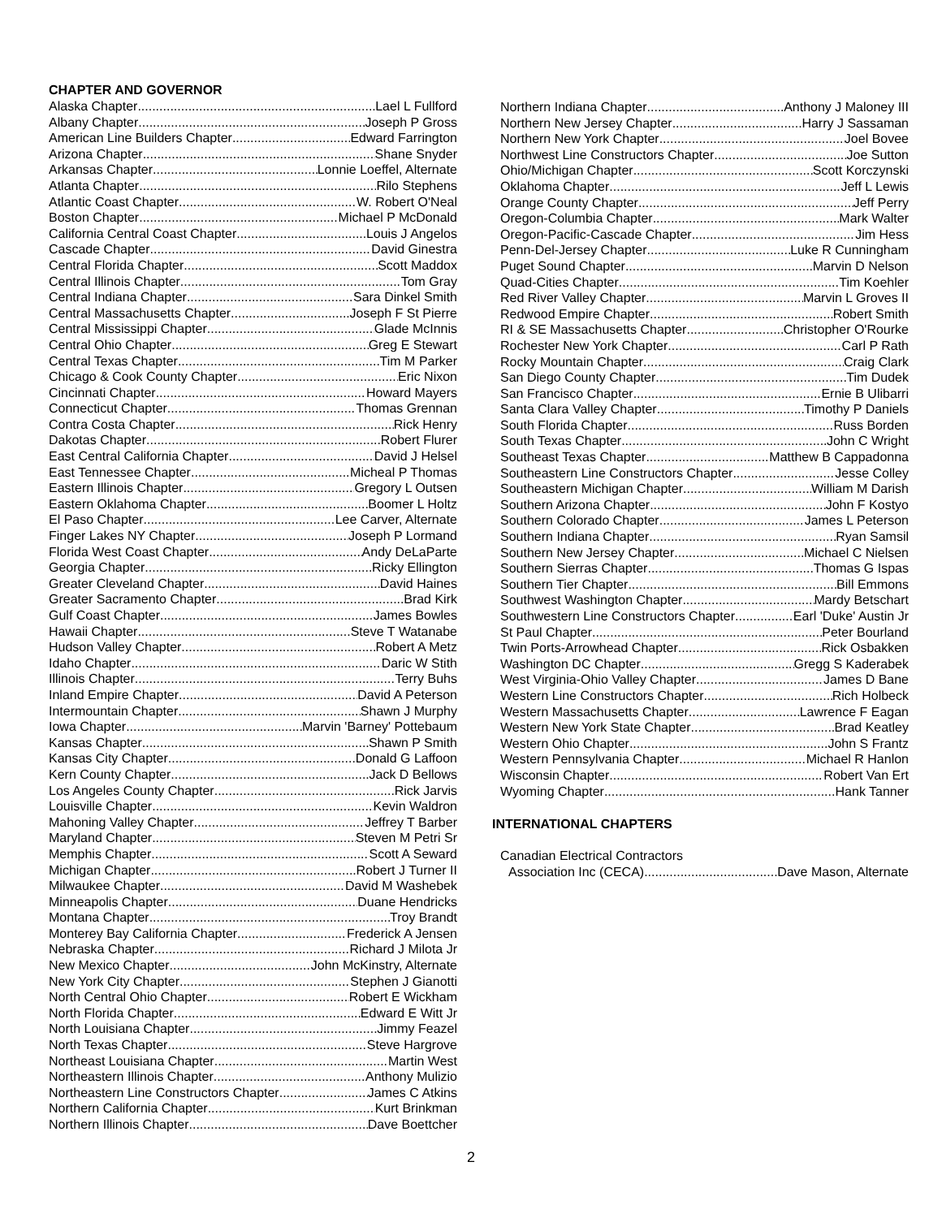CHAPTER AND GOVERNOR
Alaska Chapter Lael L Fullford
Albany Chapter Joseph P Gross
American Line Builders Chapter Edward Farrington
Arizona Chapter Shane Snyder
Arkansas Chapter Lonnie Loeffel, Alternate
Atlanta Chapter Rilo Stephens
Atlantic Coast Chapter W. Robert O'Neal
Boston Chapter Michael P McDonald
California Central Coast Chapter Louis J Angelos
Cascade Chapter David Ginestra
Central Florida Chapter Scott Maddox
Central Illinois Chapter Tom Gray
Central Indiana Chapter Sara Dinkel Smith
Central Massachusetts Chapter Joseph F St Pierre
Central Mississippi Chapter Glade McInnis
Central Ohio Chapter Greg E Stewart
Central Texas Chapter Tim M Parker
Chicago & Cook County Chapter Eric Nixon
Cincinnati Chapter Howard Mayers
Connecticut Chapter Thomas Grennan
Contra Costa Chapter Rick Henry
Dakotas Chapter Robert Flurer
East Central California Chapter David J Helsel
East Tennessee Chapter Micheal P Thomas
Eastern Illinois Chapter Gregory L Outsen
Eastern Oklahoma Chapter Boomer L Holtz
El Paso Chapter Lee Carver, Alternate
Finger Lakes NY Chapter Joseph P Lormand
Florida West Coast Chapter Andy DeLaParte
Georgia Chapter Ricky Ellington
Greater Cleveland Chapter David Haines
Greater Sacramento Chapter Brad Kirk
Gulf Coast Chapter James Bowles
Hawaii Chapter Steve T Watanabe
Hudson Valley Chapter Robert A Metz
Idaho Chapter Daric W Stith
Illinois Chapter Terry Buhs
Inland Empire Chapter David A Peterson
Intermountain Chapter Shawn J Murphy
Iowa Chapter Marvin 'Barney' Pottebaum
Kansas Chapter Shawn P Smith
Kansas City Chapter Donald G Laffoon
Kern County Chapter Jack D Bellows
Los Angeles County Chapter Rick Jarvis
Louisville Chapter Kevin Waldron
Mahoning Valley Chapter Jeffrey T Barber
Maryland Chapter Steven M Petri Sr
Memphis Chapter Scott A Seward
Michigan Chapter Robert J Turner II
Milwaukee Chapter David M Washebek
Minneapolis Chapter Duane Hendricks
Montana Chapter Troy Brandt
Monterey Bay California Chapter Frederick A Jensen
Nebraska Chapter Richard J Milota Jr
New Mexico Chapter John McKinstry, Alternate
New York City Chapter Stephen J Gianotti
North Central Ohio Chapter Robert E Wickham
North Florida Chapter Edward E Witt Jr
North Louisiana Chapter Jimmy Feazel
North Texas Chapter Steve Hargrove
Northeast Louisiana Chapter Martin West
Northeastern Illinois Chapter Anthony Mulizio
Northeastern Line Constructors Chapter James C Atkins
Northern California Chapter Kurt Brinkman
Northern Illinois Chapter Dave Boettcher
Northern Indiana Chapter Anthony J Maloney III
Northern New Jersey Chapter Harry J Sassaman
Northern New York Chapter Joel Bovee
Northwest Line Constructors Chapter Joe Sutton
Ohio/Michigan Chapter Scott Korczynski
Oklahoma Chapter Jeff L Lewis
Orange County Chapter Jeff Perry
Oregon-Columbia Chapter Mark Walter
Oregon-Pacific-Cascade Chapter Jim Hess
Penn-Del-Jersey Chapter Luke R Cunningham
Puget Sound Chapter Marvin D Nelson
Quad-Cities Chapter Tim Koehler
Red River Valley Chapter Marvin L Groves II
Redwood Empire Chapter Robert Smith
RI & SE Massachusetts Chapter Christopher O'Rourke
Rochester New York Chapter Carl P Rath
Rocky Mountain Chapter Craig Clark
San Diego County Chapter Tim Dudek
San Francisco Chapter Ernie B Ulibarri
Santa Clara Valley Chapter Timothy P Daniels
South Florida Chapter Russ Borden
South Texas Chapter John C Wright
Southeast Texas Chapter Matthew B Cappadonna
Southeastern Line Constructors Chapter Jesse Colley
Southeastern Michigan Chapter William M Darish
Southern Arizona Chapter John F Kostyo
Southern Colorado Chapter James L Peterson
Southern Indiana Chapter Ryan Samsil
Southern New Jersey Chapter Michael C Nielsen
Southern Sierras Chapter Thomas G Ispas
Southern Tier Chapter Bill Emmons
Southwest Washington Chapter Mardy Betschart
Southwestern Line Constructors Chapter Earl 'Duke' Austin Jr
St Paul Chapter Peter Bourland
Twin Ports-Arrowhead Chapter Rick Osbakken
Washington DC Chapter Gregg S Kaderabek
West Virginia-Ohio Valley Chapter James D Bane
Western Line Constructors Chapter Rich Holbeck
Western Massachusetts Chapter Lawrence F Eagan
Western New York State Chapter Brad Keatley
Western Ohio Chapter John S Frantz
Western Pennsylvania Chapter Michael R Hanlon
Wisconsin Chapter Robert Van Ert
Wyoming Chapter Hank Tanner
INTERNATIONAL CHAPTERS
Canadian Electrical Contractors
Association Inc (CECA) Dave Mason, Alternate
2